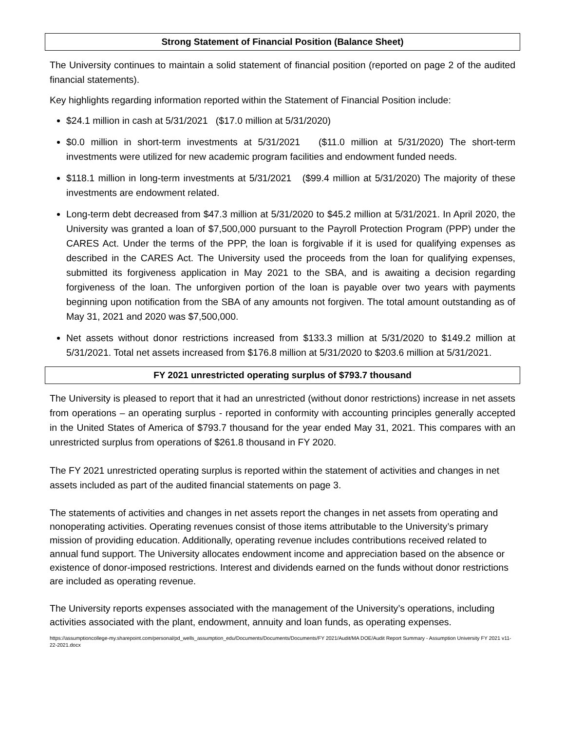Strong Statement of Financial Position (Balance Sheet)
The University continues to maintain a solid statement of financial position (reported on page 2 of the audited financial statements).
Key highlights regarding information reported within the Statement of Financial Position include:
$24.1 million in cash at 5/31/2021 ($17.0 million at 5/31/2020)
$0.0 million in short-term investments at 5/31/2021 ($11.0 million at 5/31/2020) The short-term investments were utilized for new academic program facilities and endowment funded needs.
$118.1 million in long-term investments at 5/31/2021 ($99.4 million at 5/31/2020) The majority of these investments are endowment related.
Long-term debt decreased from $47.3 million at 5/31/2020 to $45.2 million at 5/31/2021. In April 2020, the University was granted a loan of $7,500,000 pursuant to the Payroll Protection Program (PPP) under the CARES Act. Under the terms of the PPP, the loan is forgivable if it is used for qualifying expenses as described in the CARES Act. The University used the proceeds from the loan for qualifying expenses, submitted its forgiveness application in May 2021 to the SBA, and is awaiting a decision regarding forgiveness of the loan. The unforgiven portion of the loan is payable over two years with payments beginning upon notification from the SBA of any amounts not forgiven. The total amount outstanding as of May 31, 2021 and 2020 was $7,500,000.
Net assets without donor restrictions increased from $133.3 million at 5/31/2020 to $149.2 million at 5/31/2021. Total net assets increased from $176.8 million at 5/31/2020 to $203.6 million at 5/31/2021.
FY 2021 unrestricted operating surplus of $793.7 thousand
The University is pleased to report that it had an unrestricted (without donor restrictions) increase in net assets from operations – an operating surplus - reported in conformity with accounting principles generally accepted in the United States of America of $793.7 thousand for the year ended May 31, 2021. This compares with an unrestricted surplus from operations of $261.8 thousand in FY 2020.
The FY 2021 unrestricted operating surplus is reported within the statement of activities and changes in net assets included as part of the audited financial statements on page 3.
The statements of activities and changes in net assets report the changes in net assets from operating and nonoperating activities. Operating revenues consist of those items attributable to the University’s primary mission of providing education. Additionally, operating revenue includes contributions received related to annual fund support. The University allocates endowment income and appreciation based on the absence or existence of donor-imposed restrictions. Interest and dividends earned on the funds without donor restrictions are included as operating revenue.
The University reports expenses associated with the management of the University’s operations, including activities associated with the plant, endowment, annuity and loan funds, as operating expenses.
https://assumptioncollege-my.sharepoint.com/personal/pd_wells_assumption_edu/Documents/Documents/Documents/FY 2021/Audit/MA DOE/Audit Report Summary - Assumption University FY 2021 v11-22-2021.docx